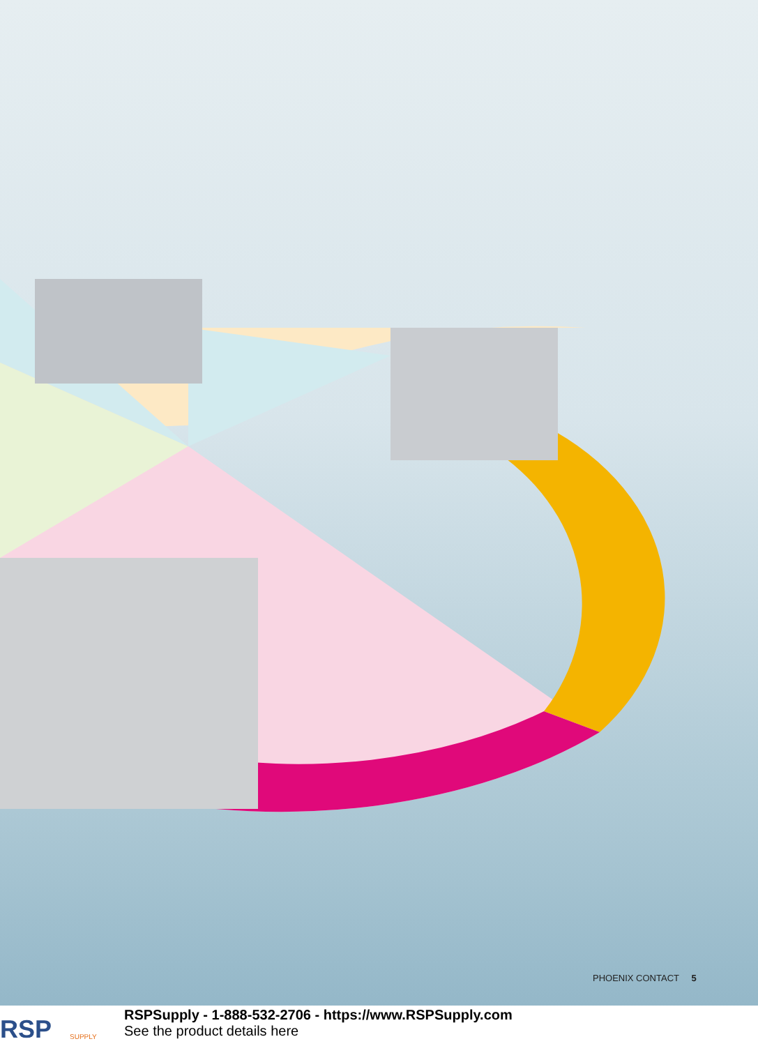PHOENIX CONTACT 5
RSP
SUPPLY
RSPSupply - 1-888-532-2706 - https://www.RSPSupply.com
See the product details here